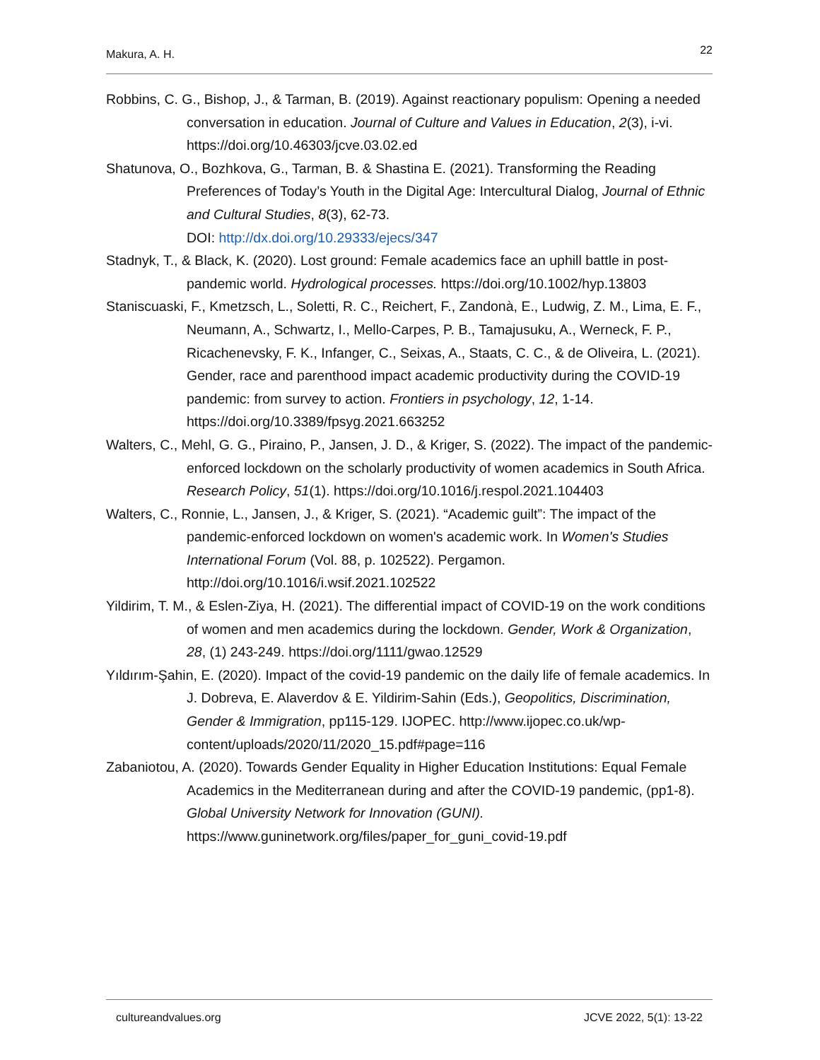Makura, A. H. 22
Robbins, C. G., Bishop, J., & Tarman, B. (2019). Against reactionary populism: Opening a needed conversation in education. Journal of Culture and Values in Education, 2(3), i-vi. https://doi.org/10.46303/jcve.03.02.ed
Shatunova, O., Bozhkova, G., Tarman, B. & Shastina E. (2021). Transforming the Reading Preferences of Today’s Youth in the Digital Age: Intercultural Dialog, Journal of Ethnic and Cultural Studies, 8(3), 62-73.
DOI: http://dx.doi.org/10.29333/ejecs/347
Stadnyk, T., & Black, K. (2020). Lost ground: Female academics face an uphill battle in post-pandemic world. Hydrological processes. https://doi.org/10.1002/hyp.13803
Staniscuaski, F., Kmetzsch, L., Soletti, R. C., Reichert, F., Zandonà, E., Ludwig, Z. M., Lima, E. F., Neumann, A., Schwartz, I., Mello-Carpes, P. B., Tamajusuku, A., Werneck, F. P., Ricachenevsky, F. K., Infanger, C., Seixas, A., Staats, C. C., & de Oliveira, L. (2021). Gender, race and parenthood impact academic productivity during the COVID-19 pandemic: from survey to action. Frontiers in psychology, 12, 1-14. https://doi.org/10.3389/fpsyg.2021.663252
Walters, C., Mehl, G. G., Piraino, P., Jansen, J. D., & Kriger, S. (2022). The impact of the pandemic-enforced lockdown on the scholarly productivity of women academics in South Africa. Research Policy, 51(1). https://doi.org/10.1016/j.respol.2021.104403
Walters, C., Ronnie, L., Jansen, J., & Kriger, S. (2021). “Academic guilt”: The impact of the pandemic-enforced lockdown on women's academic work. In Women's Studies International Forum (Vol. 88, p. 102522). Pergamon. http://doi.org/10.1016/i.wsif.2021.102522
Yildirim, T. M., & Eslen-Ziya, H. (2021). The differential impact of COVID-19 on the work conditions of women and men academics during the lockdown. Gender, Work & Organization, 28, (1) 243-249. https://doi.org/1111/gwao.12529
Yıldırım-Şahin, E. (2020). Impact of the covid-19 pandemic on the daily life of female academics. In J. Dobreva, E. Alaverdov & E. Yildirim-Sahin (Eds.), Geopolitics, Discrimination, Gender & Immigration, pp115-129. IJOPEC. http://www.ijopec.co.uk/wp-content/uploads/2020/11/2020_15.pdf#page=116
Zabaniotou, A. (2020). Towards Gender Equality in Higher Education Institutions: Equal Female Academics in the Mediterranean during and after the COVID-19 pandemic, (pp1-8). Global University Network for Innovation (GUNI). https://www.guninetwork.org/files/paper_for_guni_covid-19.pdf
cultureandvalues.org JCVE 2022, 5(1): 13-22